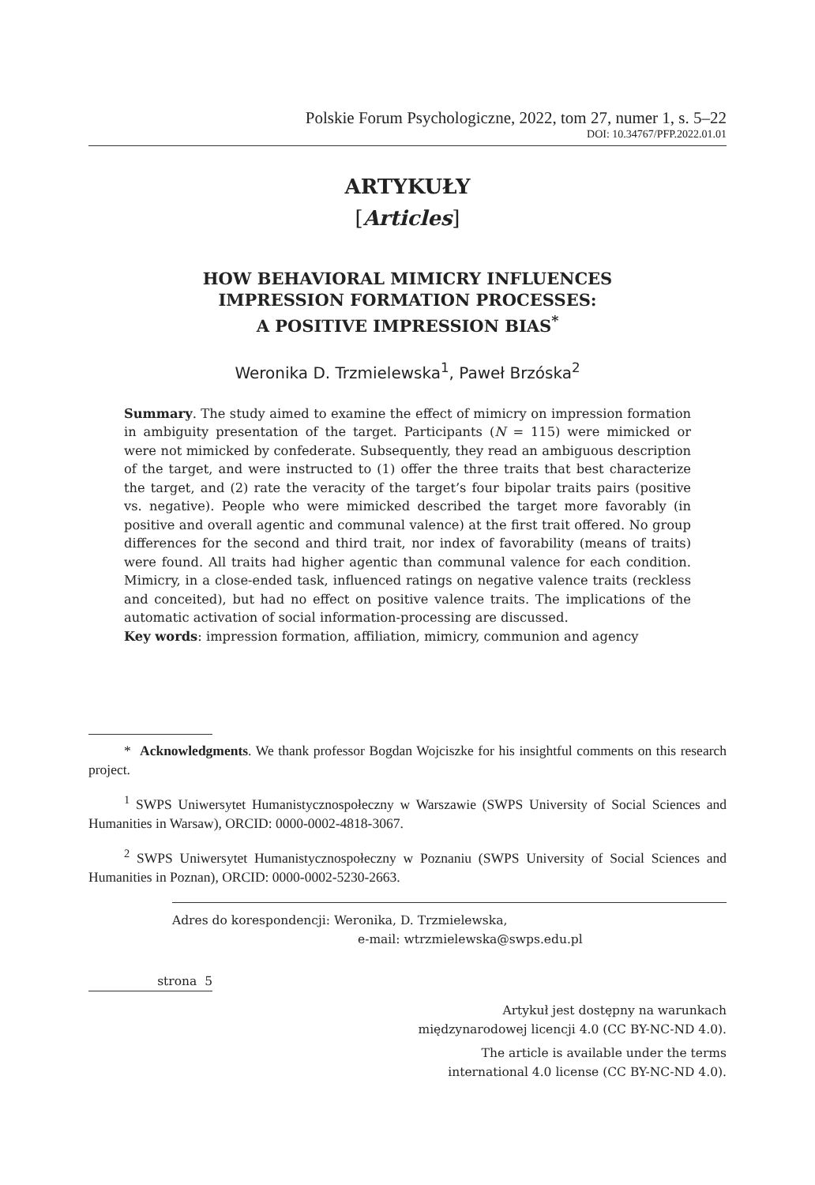Polskie Forum Psychologiczne, 2022, tom 27, numer 1, s. 5–22
DOI: 10.34767/PFP.2022.01.01
ARTYKUŁY
[Articles]
HOW BEHAVIORAL MIMICRY INFLUENCES
IMPRESSION FORMATION PROCESSES:
A POSITIVE IMPRESSION BIAS<sup>*</sup>
Weronika D. Trzmielewska<sup>1</sup>, Paweł Brzóska<sup>2</sup>
Summary. The study aimed to examine the effect of mimicry on impression formation in ambiguity presentation of the target. Participants (N = 115) were mimicked or were not mimicked by confederate. Subsequently, they read an ambiguous description of the target, and were instructed to (1) offer the three traits that best characterize the target, and (2) rate the veracity of the target’s four bipolar traits pairs (positive vs. negative). People who were mimicked described the target more favorably (in positive and overall agentic and communal valence) at the first trait offered. No group differences for the second and third trait, nor index of favorability (means of traits) were found. All traits had higher agentic than communal valence for each condition. Mimicry, in a close-ended task, influenced ratings on negative valence traits (reckless and conceited), but had no effect on positive valence traits. The implications of the automatic activation of social information-processing are discussed.
Key words: impression formation, affiliation, mimicry, communion and agency
* Acknowledgments. We thank professor Bogdan Wojciszke for his insightful comments on this research project.
<sup>1</sup> SWPS Uniwersytet Humanistycznospołeczny w Warszawie (SWPS University of Social Sciences and Humanities in Warsaw), ORCID: 0000-0002-4818-3067.
<sup>2</sup> SWPS Uniwersytet Humanistycznospołeczny w Poznaniu (SWPS University of Social Sciences and Humanities in Poznan), ORCID: 0000-0002-5230-2663.
Adres do korespondencji: Weronika, D. Trzmielewska,
e-mail: wtrzmielewska@swps.edu.pl
strona 5
Artykuł jest dostępny na warunkach
międzynarodowej licencji 4.0 (CC BY-NC-ND 4.0).
The article is available under the terms
international 4.0 license (CC BY-NC-ND 4.0).